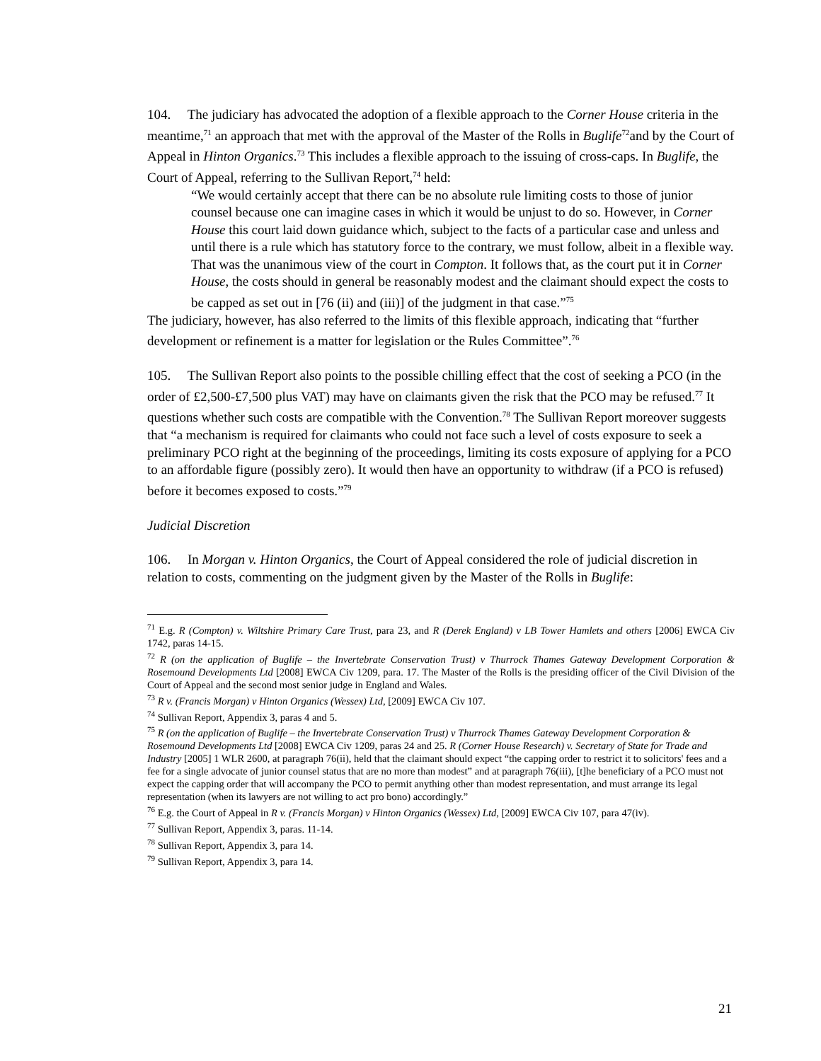104. The judiciary has advocated the adoption of a flexible approach to the Corner House criteria in the meantime,<sup>71</sup> an approach that met with the approval of the Master of the Rolls in Buglife<sup>72</sup>and by the Court of Appeal in Hinton Organics.<sup>73</sup> This includes a flexible approach to the issuing of cross-caps. In Buglife, the Court of Appeal, referring to the Sullivan Report,<sup>74</sup> held:
“We would certainly accept that there can be no absolute rule limiting costs to those of junior counsel because one can imagine cases in which it would be unjust to do so. However, in Corner House this court laid down guidance which, subject to the facts of a particular case and unless and until there is a rule which has statutory force to the contrary, we must follow, albeit in a flexible way. That was the unanimous view of the court in Compton. It follows that, as the court put it in Corner House, the costs should in general be reasonably modest and the claimant should expect the costs to be capped as set out in [76 (ii) and (iii)] of the judgment in that case.”<sup>75</sup>
The judiciary, however, has also referred to the limits of this flexible approach, indicating that “further development or refinement is a matter for legislation or the Rules Committee”.<sup>76</sup>
105. The Sullivan Report also points to the possible chilling effect that the cost of seeking a PCO (in the order of £2,500-£7,500 plus VAT) may have on claimants given the risk that the PCO may be refused.<sup>77</sup> It questions whether such costs are compatible with the Convention.<sup>78</sup> The Sullivan Report moreover suggests that “a mechanism is required for claimants who could not face such a level of costs exposure to seek a preliminary PCO right at the beginning of the proceedings, limiting its costs exposure of applying for a PCO to an affordable figure (possibly zero). It would then have an opportunity to withdraw (if a PCO is refused) before it becomes exposed to costs.”<sup>79</sup>
Judicial Discretion
106. In Morgan v. Hinton Organics, the Court of Appeal considered the role of judicial discretion in relation to costs, commenting on the judgment given by the Master of the Rolls in Buglife:
<sup>71</sup> E.g. R (Compton) v. Wiltshire Primary Care Trust, para 23, and R (Derek England) v LB Tower Hamlets and others [2006] EWCA Civ 1742, paras 14‐15.
<sup>72</sup> R (on the application of Buglife – the Invertebrate Conservation Trust) v Thurrock Thames Gateway Development Corporation & Rosemound Developments Ltd [2008] EWCA Civ 1209, para. 17. The Master of the Rolls is the presiding officer of the Civil Division of the Court of Appeal and the second most senior judge in England and Wales.
<sup>73</sup> R v. (Francis Morgan) v Hinton Organics (Wessex) Ltd, [2009] EWCA Civ 107.
<sup>74</sup> Sullivan Report, Appendix 3, paras 4 and 5.
<sup>75</sup> R (on the application of Buglife – the Invertebrate Conservation Trust) v Thurrock Thames Gateway Development Corporation & Rosemound Developments Ltd [2008] EWCA Civ 1209, paras 24 and 25. R (Corner House Research) v. Secretary of State for Trade and Industry [2005] 1 WLR 2600, at paragraph 76(ii), held that the claimant should expect “the capping order to restrict it to solicitors' fees and a fee for a single advocate of junior counsel status that are no more than modest” and at paragraph 76(iii), [t]he beneficiary of a PCO must not expect the capping order that will accompany the PCO to permit anything other than modest representation, and must arrange its legal representation (when its lawyers are not willing to act pro bono) accordingly.”
<sup>76</sup> E.g. the Court of Appeal in R v. (Francis Morgan) v Hinton Organics (Wessex) Ltd, [2009] EWCA Civ 107, para 47(iv).
<sup>77</sup> Sullivan Report, Appendix 3, paras. 11-14.
<sup>78</sup> Sullivan Report, Appendix 3, para 14.
<sup>79</sup> Sullivan Report, Appendix 3, para 14.
21